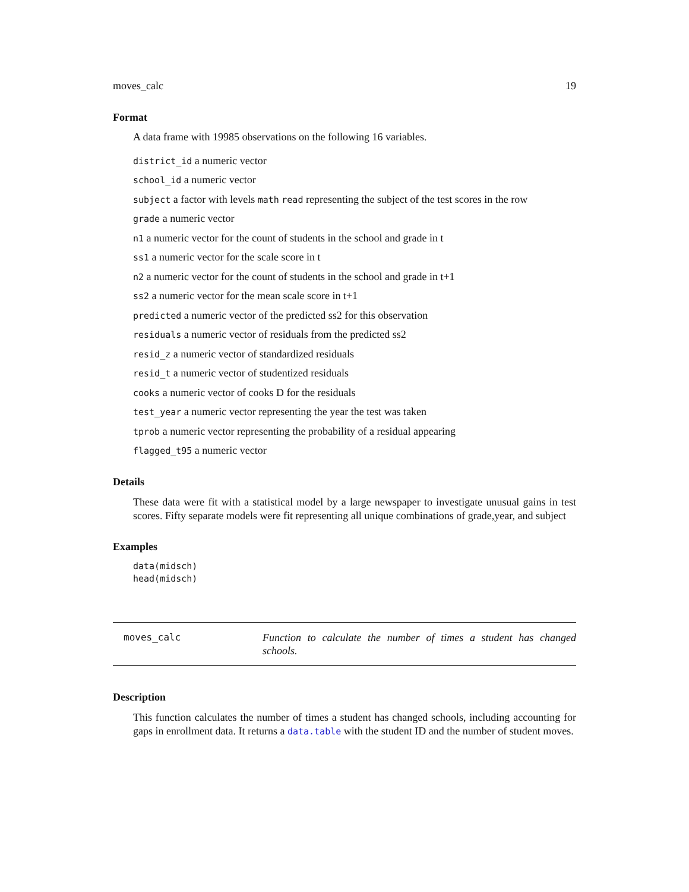moves_calc 19
Format
A data frame with 19985 observations on the following 16 variables.
district_id a numeric vector
school_id a numeric vector
subject a factor with levels math read representing the subject of the test scores in the row
grade a numeric vector
n1 a numeric vector for the count of students in the school and grade in t
ss1 a numeric vector for the scale score in t
n2 a numeric vector for the count of students in the school and grade in t+1
ss2 a numeric vector for the mean scale score in t+1
predicted a numeric vector of the predicted ss2 for this observation
residuals a numeric vector of residuals from the predicted ss2
resid_z a numeric vector of standardized residuals
resid_t a numeric vector of studentized residuals
cooks a numeric vector of cooks D for the residuals
test_year a numeric vector representing the year the test was taken
tprob a numeric vector representing the probability of a residual appearing
flagged_t95 a numeric vector
Details
These data were fit with a statistical model by a large newspaper to investigate unusual gains in test scores. Fifty separate models were fit representing all unique combinations of grade,year, and subject
Examples
data(midsch)
head(midsch)
moves_calc
Function to calculate the number of times a student has changed schools.
Description
This function calculates the number of times a student has changed schools, including accounting for gaps in enrollment data. It returns a data.table with the student ID and the number of student moves.